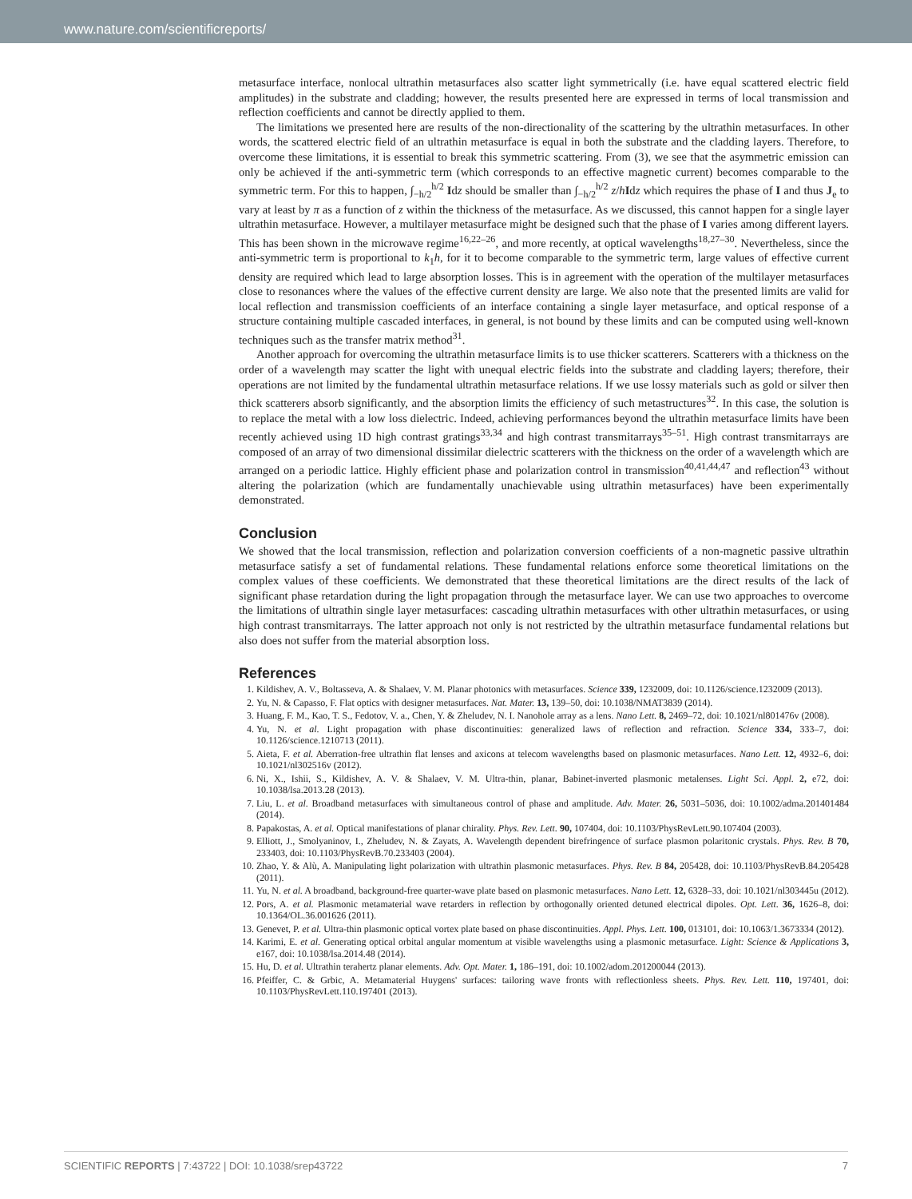www.nature.com/scientificreports/
metasurface interface, nonlocal ultrathin metasurfaces also scatter light symmetrically (i.e. have equal scattered electric field amplitudes) in the substrate and cladding; however, the results presented here are expressed in terms of local transmission and reflection coefficients and cannot be directly applied to them.
The limitations we presented here are results of the non-directionality of the scattering by the ultrathin metasurfaces. In other words, the scattered electric field of an ultrathin metasurface is equal in both the substrate and the cladding layers. Therefore, to overcome these limitations, it is essential to break this symmetric scattering. From (3), we see that the asymmetric emission can only be achieved if the anti-symmetric term (which corresponds to an effective magnetic current) becomes comparable to the symmetric term. For this to happen, ∫<sub>−h/2</sub><sup>h/2</sup> Idz should be smaller than ∫<sub>−h/2</sub><sup>h/2</sup> z/hIdz which requires the phase of I and thus J<sub>e</sub> to vary at least by π as a function of z within the thickness of the metasurface. As we discussed, this cannot happen for a single layer ultrathin metasurface. However, a multilayer metasurface might be designed such that the phase of I varies among different layers. This has been shown in the microwave regime<sup>16,22–26</sup>, and more recently, at optical wavelengths<sup>18,27–30</sup>. Nevertheless, since the anti-symmetric term is proportional to k<sub>1</sub>h, for it to become comparable to the symmetric term, large values of effective current density are required which lead to large absorption losses. This is in agreement with the operation of the multilayer metasurfaces close to resonances where the values of the effective current density are large. We also note that the presented limits are valid for local reflection and transmission coefficients of an interface containing a single layer metasurface, and optical response of a structure containing multiple cascaded interfaces, in general, is not bound by these limits and can be computed using well-known techniques such as the transfer matrix method<sup>31</sup>.
Another approach for overcoming the ultrathin metasurface limits is to use thicker scatterers. Scatterers with a thickness on the order of a wavelength may scatter the light with unequal electric fields into the substrate and cladding layers; therefore, their operations are not limited by the fundamental ultrathin metasurface relations. If we use lossy materials such as gold or silver then thick scatterers absorb significantly, and the absorption limits the efficiency of such metastructures<sup>32</sup>. In this case, the solution is to replace the metal with a low loss dielectric. Indeed, achieving performances beyond the ultrathin metasurface limits have been recently achieved using 1D high contrast gratings<sup>33,34</sup> and high contrast transmitarrays<sup>35–51</sup>. High contrast transmitarrays are composed of an array of two dimensional dissimilar dielectric scatterers with the thickness on the order of a wavelength which are arranged on a periodic lattice. Highly efficient phase and polarization control in transmission<sup>40,41,44,47</sup> and reflection<sup>43</sup> without altering the polarization (which are fundamentally unachievable using ultrathin metasurfaces) have been experimentally demonstrated.
Conclusion
We showed that the local transmission, reflection and polarization conversion coefficients of a non-magnetic passive ultrathin metasurface satisfy a set of fundamental relations. These fundamental relations enforce some theoretical limitations on the complex values of these coefficients. We demonstrated that these theoretical limitations are the direct results of the lack of significant phase retardation during the light propagation through the metasurface layer. We can use two approaches to overcome the limitations of ultrathin single layer metasurfaces: cascading ultrathin metasurfaces with other ultrathin metasurfaces, or using high contrast transmitarrays. The latter approach not only is not restricted by the ultrathin metasurface fundamental relations but also does not suffer from the material absorption loss.
References
1. Kildishev, A. V., Boltasseva, A. & Shalaev, V. M. Planar photonics with metasurfaces. Science 339, 1232009, doi: 10.1126/science.1232009 (2013).
2. Yu, N. & Capasso, F. Flat optics with designer metasurfaces. Nat. Mater. 13, 139–50, doi: 10.1038/NMAT3839 (2014).
3. Huang, F. M., Kao, T. S., Fedotov, V. a., Chen, Y. & Zheludev, N. I. Nanohole array as a lens. Nano Lett. 8, 2469–72, doi: 10.1021/nl801476v (2008).
4. Yu, N. et al. Light propagation with phase discontinuities: generalized laws of reflection and refraction. Science 334, 333–7, doi: 10.1126/science.1210713 (2011).
5. Aieta, F. et al. Aberration-free ultrathin flat lenses and axicons at telecom wavelengths based on plasmonic metasurfaces. Nano Lett. 12, 4932–6, doi: 10.1021/nl302516v (2012).
6. Ni, X., Ishii, S., Kildishev, A. V. & Shalaev, V. M. Ultra-thin, planar, Babinet-inverted plasmonic metalenses. Light Sci. Appl. 2, e72, doi: 10.1038/lsa.2013.28 (2013).
7. Liu, L. et al. Broadband metasurfaces with simultaneous control of phase and amplitude. Adv. Mater. 26, 5031–5036, doi: 10.1002/adma.201401484 (2014).
8. Papakostas, A. et al. Optical manifestations of planar chirality. Phys. Rev. Lett. 90, 107404, doi: 10.1103/PhysRevLett.90.107404 (2003).
9. Elliott, J., Smolyaninov, I., Zheludev, N. & Zayats, A. Wavelength dependent birefringence of surface plasmon polaritonic crystals. Phys. Rev. B 70, 233403, doi: 10.1103/PhysRevB.70.233403 (2004).
10. Zhao, Y. & Alù, A. Manipulating light polarization with ultrathin plasmonic metasurfaces. Phys. Rev. B 84, 205428, doi: 10.1103/PhysRevB.84.205428 (2011).
11. Yu, N. et al. A broadband, background-free quarter-wave plate based on plasmonic metasurfaces. Nano Lett. 12, 6328–33, doi: 10.1021/nl303445u (2012).
12. Pors, A. et al. Plasmonic metamaterial wave retarders in reflection by orthogonally oriented detuned electrical dipoles. Opt. Lett. 36, 1626–8, doi: 10.1364/OL.36.001626 (2011).
13. Genevet, P. et al. Ultra-thin plasmonic optical vortex plate based on phase discontinuities. Appl. Phys. Lett. 100, 013101, doi: 10.1063/1.3673334 (2012).
14. Karimi, E. et al. Generating optical orbital angular momentum at visible wavelengths using a plasmonic metasurface. Light: Science & Applications 3, e167, doi: 10.1038/lsa.2014.48 (2014).
15. Hu, D. et al. Ultrathin terahertz planar elements. Adv. Opt. Mater. 1, 186–191, doi: 10.1002/adom.201200044 (2013).
16. Pfeiffer, C. & Grbic, A. Metamaterial Huygens' surfaces: tailoring wave fronts with reflectionless sheets. Phys. Rev. Lett. 110, 197401, doi: 10.1103/PhysRevLett.110.197401 (2013).
SCIENTIFIC REPORTS | 7:43722 | DOI: 10.1038/srep43722 7